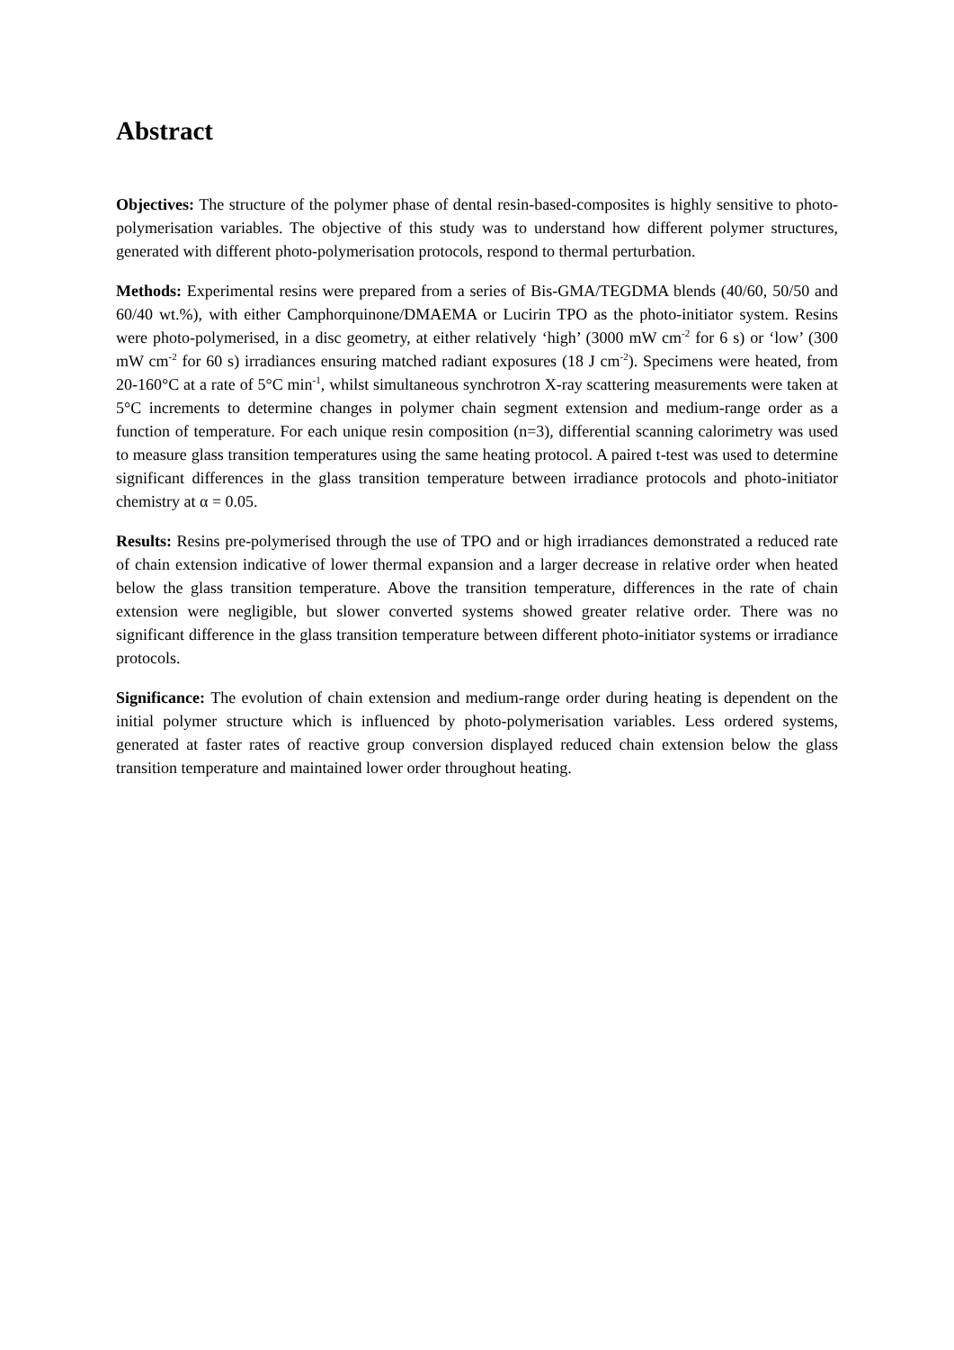Abstract
Objectives: The structure of the polymer phase of dental resin-based-composites is highly sensitive to photo-polymerisation variables. The objective of this study was to understand how different polymer structures, generated with different photo-polymerisation protocols, respond to thermal perturbation.
Methods: Experimental resins were prepared from a series of Bis-GMA/TEGDMA blends (40/60, 50/50 and 60/40 wt.%), with either Camphorquinone/DMAEMA or Lucirin TPO as the photo-initiator system. Resins were photo-polymerised, in a disc geometry, at either relatively ‘high’ (3000 mW cm<sup>-2</sup> for 6 s) or ‘low’ (300 mW cm<sup>-2</sup> for 60 s) irradiances ensuring matched radiant exposures (18 J cm<sup>-2</sup>). Specimens were heated, from 20-160°C at a rate of 5°C min<sup>-1</sup>, whilst simultaneous synchrotron X-ray scattering measurements were taken at 5°C increments to determine changes in polymer chain segment extension and medium-range order as a function of temperature. For each unique resin composition (n=3), differential scanning calorimetry was used to measure glass transition temperatures using the same heating protocol. A paired t-test was used to determine significant differences in the glass transition temperature between irradiance protocols and photo-initiator chemistry at α = 0.05.
Results: Resins pre-polymerised through the use of TPO and or high irradiances demonstrated a reduced rate of chain extension indicative of lower thermal expansion and a larger decrease in relative order when heated below the glass transition temperature. Above the transition temperature, differences in the rate of chain extension were negligible, but slower converted systems showed greater relative order. There was no significant difference in the glass transition temperature between different photo-initiator systems or irradiance protocols.
Significance: The evolution of chain extension and medium-range order during heating is dependent on the initial polymer structure which is influenced by photo-polymerisation variables. Less ordered systems, generated at faster rates of reactive group conversion displayed reduced chain extension below the glass transition temperature and maintained lower order throughout heating.